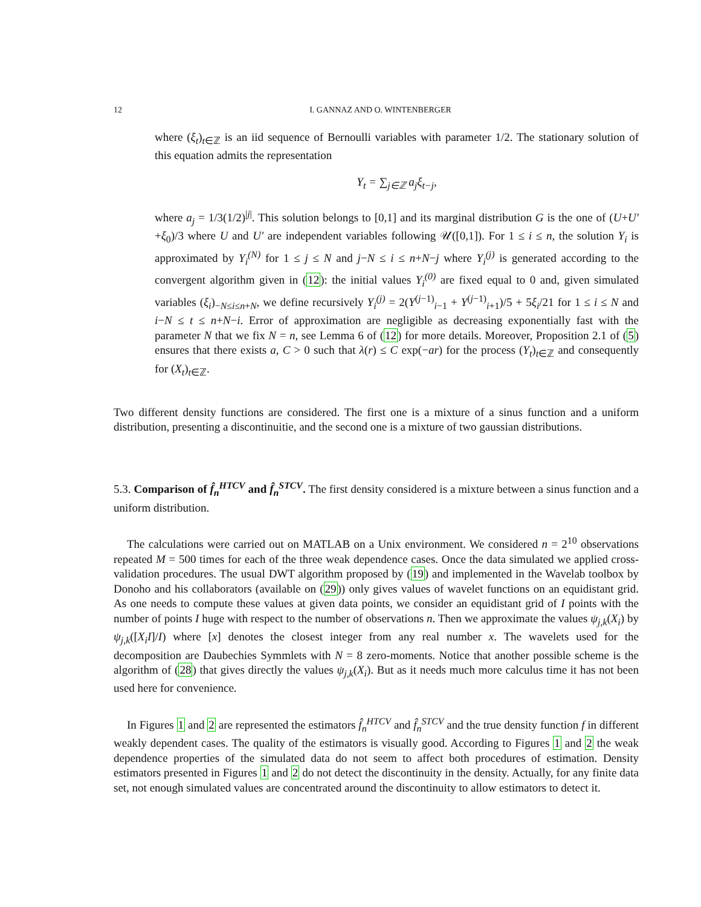12 I. GANNAZ AND O. WINTENBERGER
where (ξ<sub>t</sub>)<sub>t∈ℤ</sub> is an iid sequence of Bernoulli variables with parameter 1/2. The stationary solution of this equation admits the representation
Y<sub>t</sub> = ∑<sub>j∈ℤ</sub> a<sub>j</sub>ξ<sub>t−j</sub>,
where a<sub>j</sub> = 1/3(1/2)<sup>|j|</sup>. This solution belongs to [0,1] and its marginal distribution G is the one of (U+U′+ξ<sub>0</sub>)/3 where U and U′ are independent variables following 𝒰([0,1]). For 1 ≤ i ≤ n, the solution Y<sub>i</sub> is approximated by Y<sub>i</sub><sup>(N)</sup> for 1 ≤ j ≤ N and j−N ≤ i ≤ n+N−j where Y<sub>i</sub><sup>(j)</sup> is generated according to the convergent algorithm given in (12): the initial values Y<sub>i</sub><sup>(0)</sup> are fixed equal to 0 and, given simulated variables (ξ<sub>i</sub>)<sub>−N≤i≤n+N</sub>, we define recursively Y<sub>i</sub><sup>(j)</sup> = 2(Y<sup>(j−1)</sup><sub>i−1</sub> + Y<sup>(j−1)</sup><sub>i+1</sub>)/5 + 5ξ<sub>i</sub>/21 for 1 ≤ i ≤ N and i−N ≤ t ≤ n+N−i. Error of approximation are negligible as decreasing exponentially fast with the parameter N that we fix N = n, see Lemma 6 of (12) for more details. Moreover, Proposition 2.1 of (5) ensures that there exists a, C > 0 such that λ(r) ≤ C exp(−ar) for the process (Y<sub>t</sub>)<sub>t∈ℤ</sub> and consequently for (X<sub>t</sub>)<sub>t∈ℤ</sub>.
Two different density functions are considered. The first one is a mixture of a sinus function and a uniform distribution, presenting a discontinuitie, and the second one is a mixture of two gaussian distributions.
5.3. Comparison of f̂<sub>n</sub><sup>HTCV</sup> and f̂<sub>n</sub><sup>STCV</sup>. The first density considered is a mixture between a sinus function and a uniform distribution.
The calculations were carried out on MATLAB on a Unix environment. We considered n = 2<sup>10</sup> observations repeated M = 500 times for each of the three weak dependence cases. Once the data simulated we applied cross-validation procedures. The usual DWT algorithm proposed by (19) and implemented in the Wavelab toolbox by Donoho and his collaborators (available on (29)) only gives values of wavelet functions on an equidistant grid. As one needs to compute these values at given data points, we consider an equidistant grid of I points with the number of points I huge with respect to the number of observations n. Then we approximate the values ψ<sub>j,k</sub>(X<sub>i</sub>) by ψ<sub>j,k</sub>([X<sub>i</sub>I]/I) where [x] denotes the closest integer from any real number x. The wavelets used for the decomposition are Daubechies Symmlets with N = 8 zero-moments. Notice that another possible scheme is the algorithm of (28) that gives directly the values ψ<sub>j,k</sub>(X<sub>i</sub>). But as it needs much more calculus time it has not been used here for convenience.
In Figures 1 and 2 are represented the estimators f̂<sub>n</sub><sup>HTCV</sup> and f̂<sub>n</sub><sup>STCV</sup> and the true density function f in different weakly dependent cases. The quality of the estimators is visually good. According to Figures 1 and 2 the weak dependence properties of the simulated data do not seem to affect both procedures of estimation. Density estimators presented in Figures 1 and 2 do not detect the discontinuity in the density. Actually, for any finite data set, not enough simulated values are concentrated around the discontinuity to allow estimators to detect it.